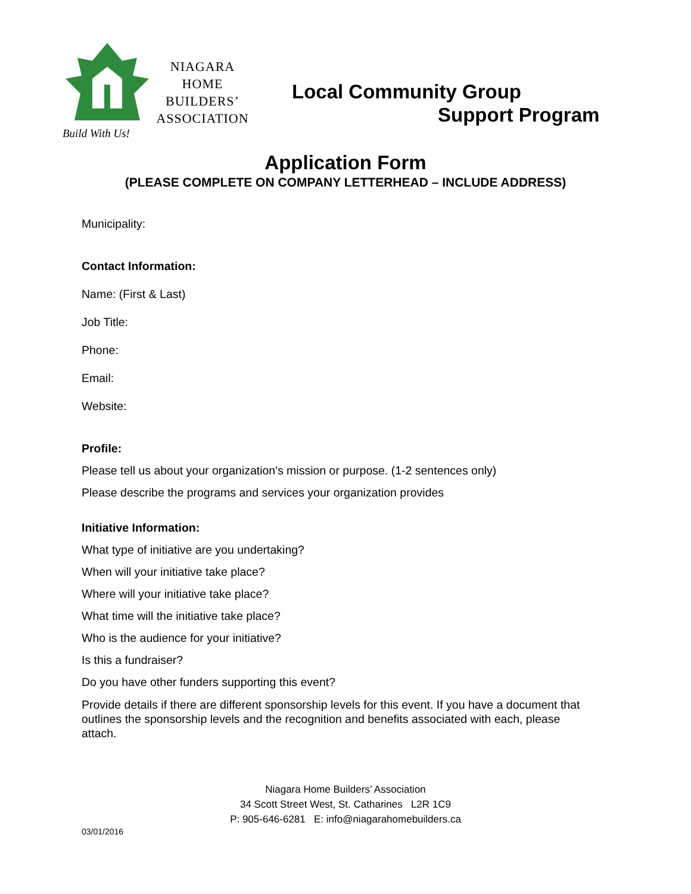Build With Us!
NIAGARA
HOME
BUILDERS’
ASSOCIATION
Local Community Group
Support Program
Application Form
(PLEASE COMPLETE ON COMPANY LETTERHEAD – INCLUDE ADDRESS)
Municipality:
Contact Information:
Name: (First & Last)
Job Title:
Phone:
Email:
Website:
Profile:
Please tell us about your organization's mission or purpose. (1-2 sentences only)
Please describe the programs and services your organization provides
Initiative Information:
What type of initiative are you undertaking?
When will your initiative take place?
Where will your initiative take place?
What time will the initiative take place?
Who is the audience for your initiative?
Is this a fundraiser?
Do you have other funders supporting this event?
Provide details if there are different sponsorship levels for this event. If you have a document that outlines the sponsorship levels and the recognition and benefits associated with each, please attach.
Niagara Home Builders’ Association
34 Scott Street West, St. Catharines L2R 1C9
P: 905-646-6281 E: info@niagarahomebuilders.ca
03/01/2016